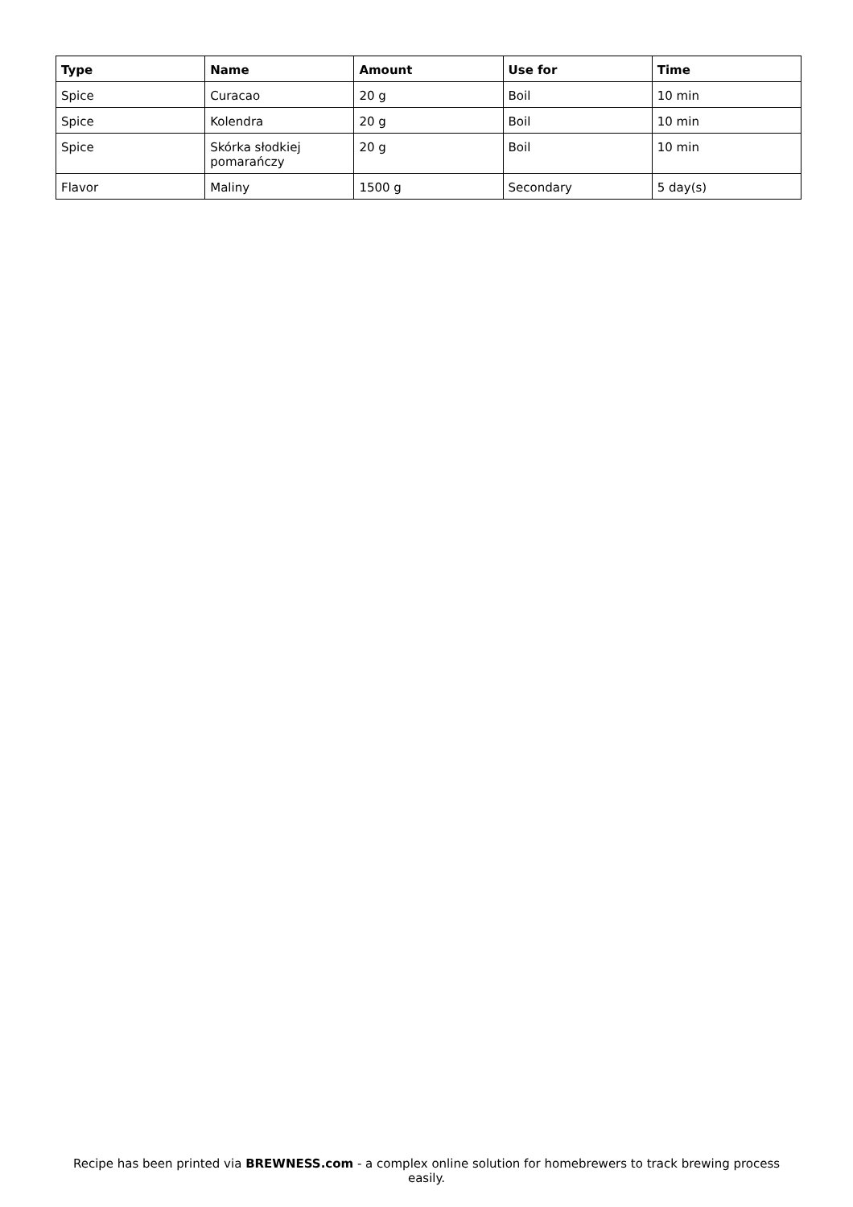| Type | Name | Amount | Use for | Time |
| --- | --- | --- | --- | --- |
| Spice | Curacao | 20 g | Boil | 10 min |
| Spice | Kolendra | 20 g | Boil | 10 min |
| Spice | Skórka słodkiej pomarańczy | 20 g | Boil | 10 min |
| Flavor | Maliny | 1500 g | Secondary | 5 day(s) |
Recipe has been printed via BREWNESS.com - a complex online solution for homebrewers to track brewing process easily.